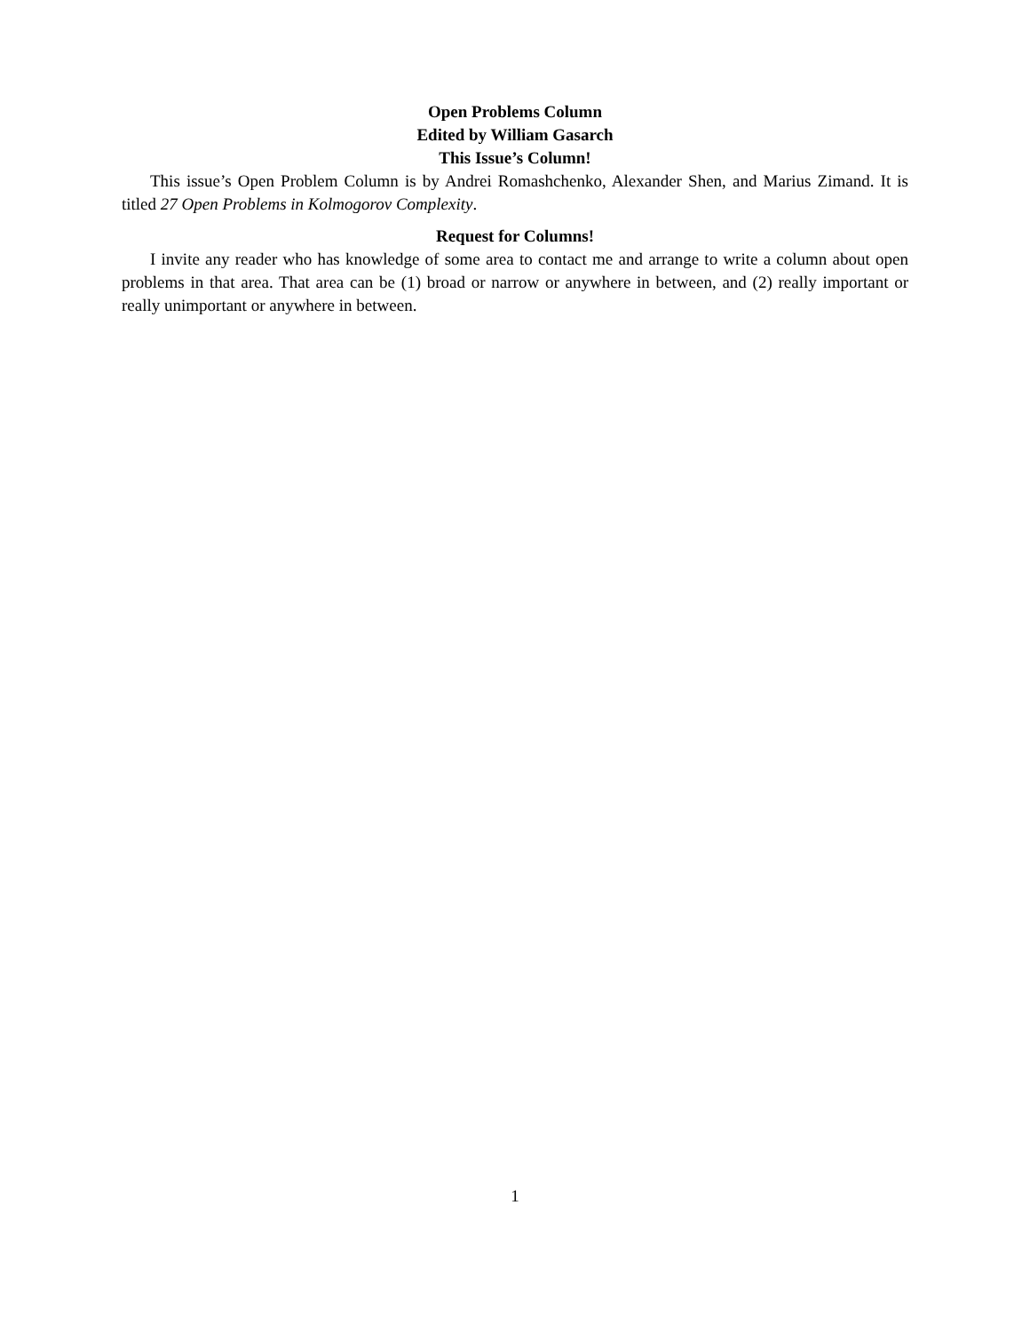Open Problems Column
Edited by William Gasarch
This Issue’s Column!
This issue’s Open Problem Column is by Andrei Romashchenko, Alexander Shen, and Marius Zimand. It is titled 27 Open Problems in Kolmogorov Complexity.
Request for Columns!
I invite any reader who has knowledge of some area to contact me and arrange to write a column about open problems in that area. That area can be (1) broad or narrow or anywhere in between, and (2) really important or really unimportant or anywhere in between.
1